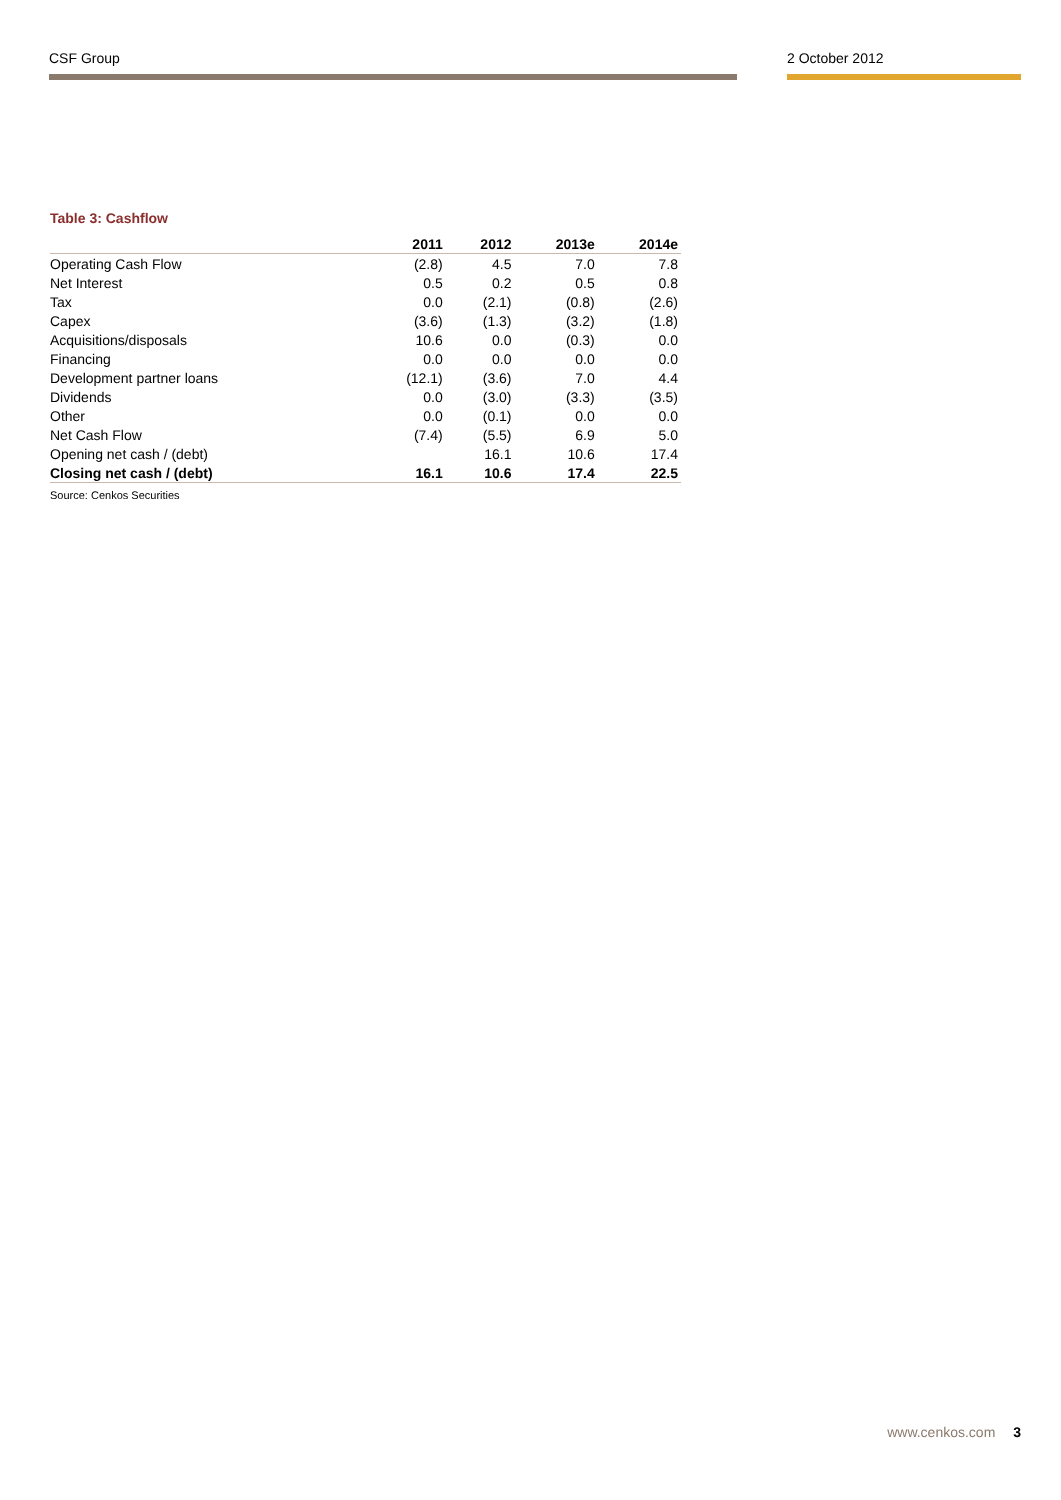CSF Group 2 October 2012
Table 3: Cashflow
| | 2011 | 2012 | 2013e | 2014e |
| --- | --- | --- | --- | --- |
| Operating Cash Flow | (2.8) | 4.5 | 7.0 | 7.8 |
| Net Interest | 0.5 | 0.2 | 0.5 | 0.8 |
| Tax | 0.0 | (2.1) | (0.8) | (2.6) |
| Capex | (3.6) | (1.3) | (3.2) | (1.8) |
| Acquisitions/disposals | 10.6 | 0.0 | (0.3) | 0.0 |
| Financing | 0.0 | 0.0 | 0.0 | 0.0 |
| Development partner loans | (12.1) | (3.6) | 7.0 | 4.4 |
| Dividends | 0.0 | (3.0) | (3.3) | (3.5) |
| Other | 0.0 | (0.1) | 0.0 | 0.0 |
| Net Cash Flow | (7.4) | (5.5) | 6.9 | 5.0 |
| Opening net cash / (debt) | | 16.1 | 10.6 | 17.4 |
| Closing net cash / (debt) | 16.1 | 10.6 | 17.4 | 22.5 |
Source: Cenkos Securities
www.cenkos.com 3